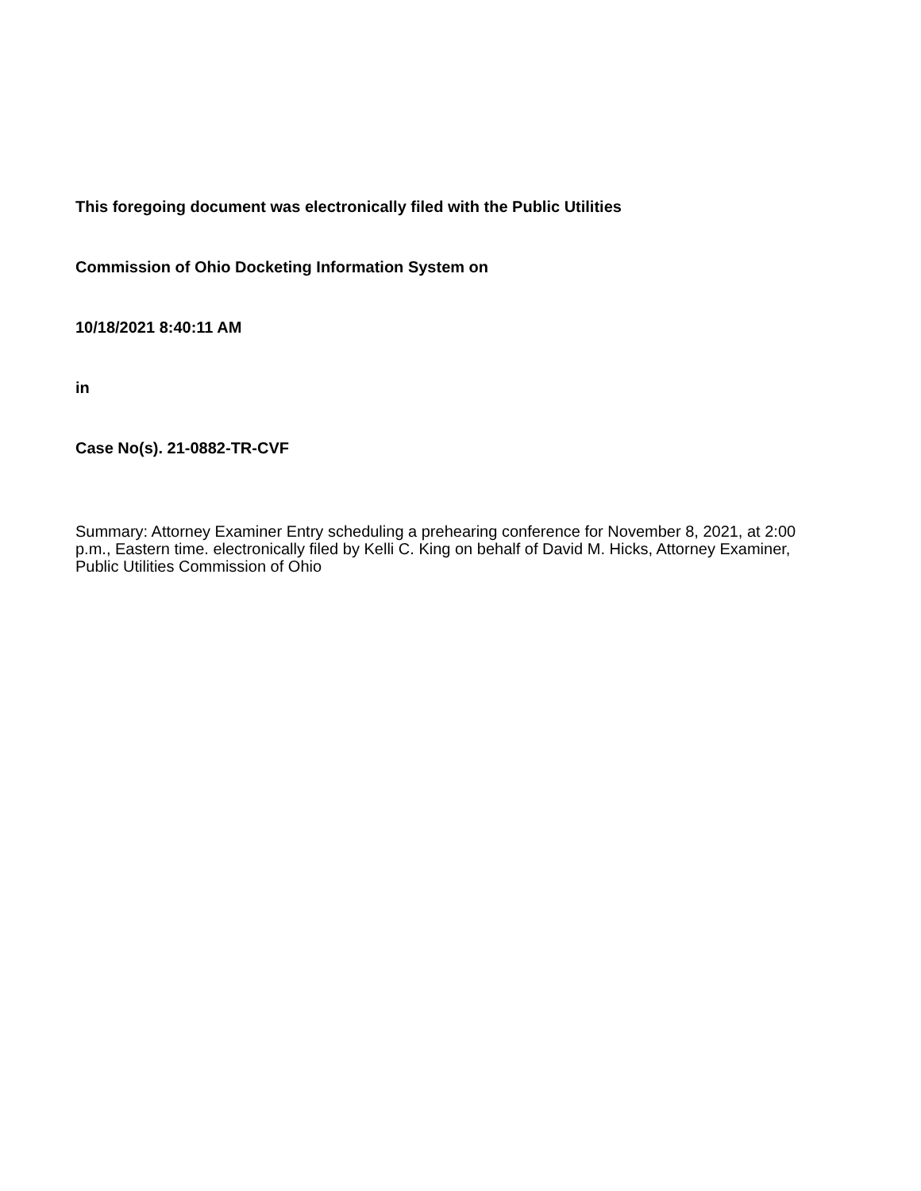This foregoing document was electronically filed with the Public Utilities
Commission of Ohio Docketing Information System on
10/18/2021 8:40:11 AM
in
Case No(s). 21-0882-TR-CVF
Summary: Attorney Examiner Entry scheduling a prehearing conference for November 8, 2021, at 2:00 p.m., Eastern time. electronically filed by Kelli C. King on behalf of David M. Hicks, Attorney Examiner, Public Utilities Commission of Ohio